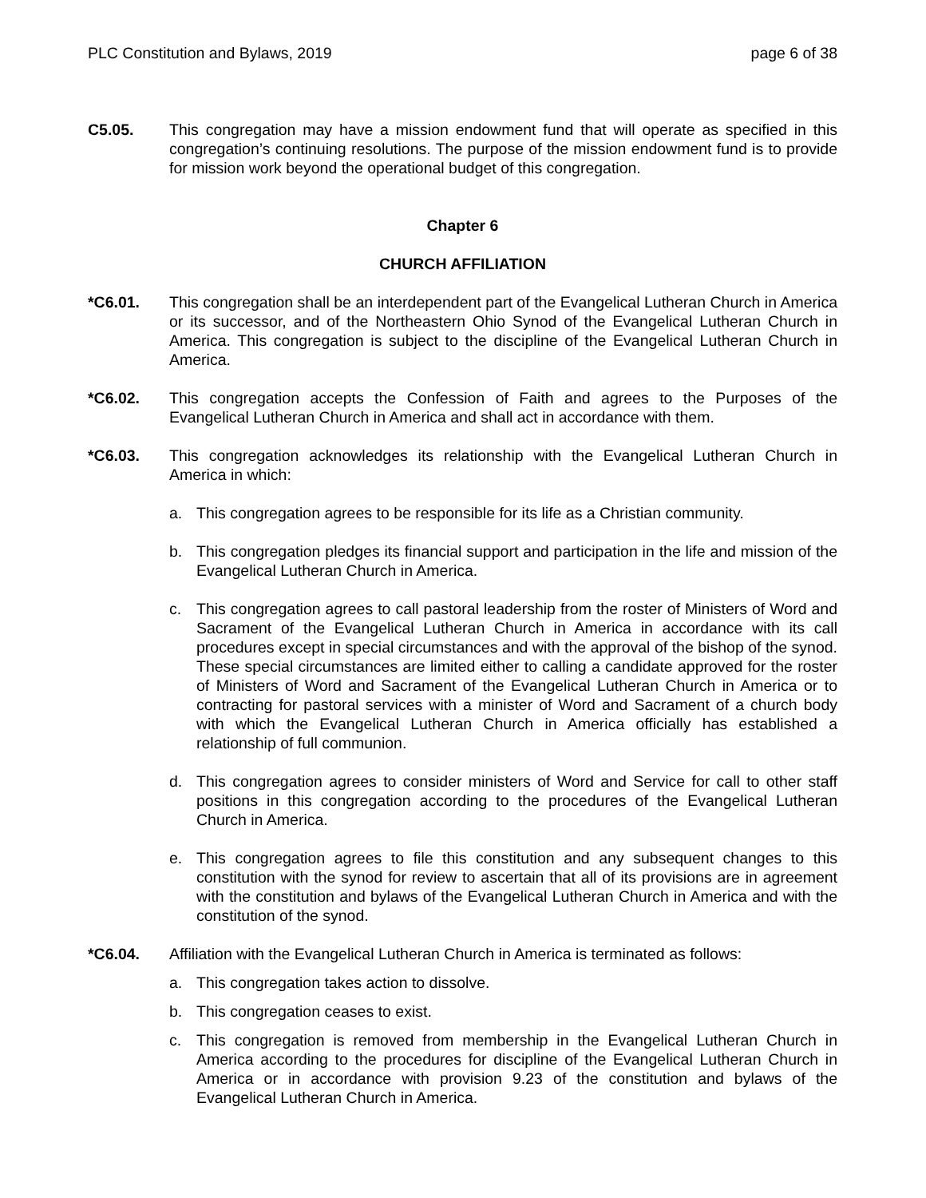PLC Constitution and Bylaws, 2019 page 6 of 38
C5.05. This congregation may have a mission endowment fund that will operate as specified in this congregation’s continuing resolutions. The purpose of the mission endowment fund is to provide for mission work beyond the operational budget of this congregation.
Chapter 6
CHURCH AFFILIATION
*C6.01. This congregation shall be an interdependent part of the Evangelical Lutheran Church in America or its successor, and of the Northeastern Ohio Synod of the Evangelical Lutheran Church in America. This congregation is subject to the discipline of the Evangelical Lutheran Church in America.
*C6.02. This congregation accepts the Confession of Faith and agrees to the Purposes of the Evangelical Lutheran Church in America and shall act in accordance with them.
*C6.03. This congregation acknowledges its relationship with the Evangelical Lutheran Church in America in which:
a. This congregation agrees to be responsible for its life as a Christian community.
b. This congregation pledges its financial support and participation in the life and mission of the Evangelical Lutheran Church in America.
c. This congregation agrees to call pastoral leadership from the roster of Ministers of Word and Sacrament of the Evangelical Lutheran Church in America in accordance with its call procedures except in special circumstances and with the approval of the bishop of the synod. These special circumstances are limited either to calling a candidate approved for the roster of Ministers of Word and Sacrament of the Evangelical Lutheran Church in America or to contracting for pastoral services with a minister of Word and Sacrament of a church body with which the Evangelical Lutheran Church in America officially has established a relationship of full communion.
d. This congregation agrees to consider ministers of Word and Service for call to other staff positions in this congregation according to the procedures of the Evangelical Lutheran Church in America.
e. This congregation agrees to file this constitution and any subsequent changes to this constitution with the synod for review to ascertain that all of its provisions are in agreement with the constitution and bylaws of the Evangelical Lutheran Church in America and with the constitution of the synod.
*C6.04. Affiliation with the Evangelical Lutheran Church in America is terminated as follows:
a. This congregation takes action to dissolve.
b. This congregation ceases to exist.
c. This congregation is removed from membership in the Evangelical Lutheran Church in America according to the procedures for discipline of the Evangelical Lutheran Church in America or in accordance with provision 9.23 of the constitution and bylaws of the Evangelical Lutheran Church in America.